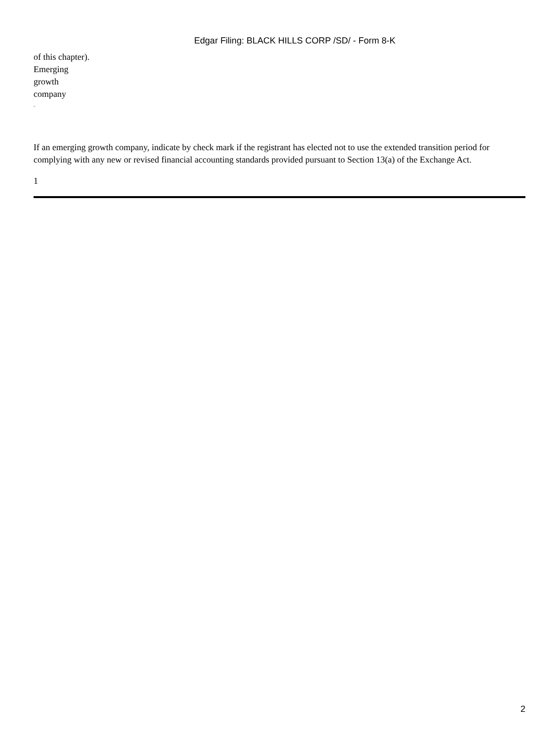Edgar Filing: BLACK HILLS CORP /SD/ - Form 8-K
of this chapter).
Emerging
growth
company
¨
If an emerging growth company, indicate by check mark if the registrant has elected not to use the extended transition period for complying with any new or revised financial accounting standards provided pursuant to Section 13(a) of the Exchange Act.
1
2